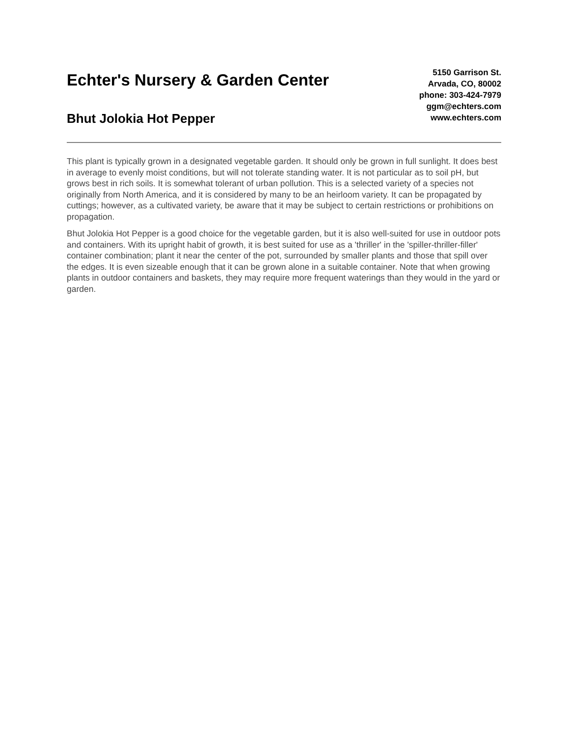Echter's Nursery & Garden Center
Bhut Jolokia Hot Pepper
5150 Garrison St.
Arvada, CO, 80002
phone: 303-424-7979
ggm@echters.com
www.echters.com
This plant is typically grown in a designated vegetable garden. It should only be grown in full sunlight. It does best in average to evenly moist conditions, but will not tolerate standing water. It is not particular as to soil pH, but grows best in rich soils. It is somewhat tolerant of urban pollution. This is a selected variety of a species not originally from North America, and it is considered by many to be an heirloom variety. It can be propagated by cuttings; however, as a cultivated variety, be aware that it may be subject to certain restrictions or prohibitions on propagation.
Bhut Jolokia Hot Pepper is a good choice for the vegetable garden, but it is also well-suited for use in outdoor pots and containers. With its upright habit of growth, it is best suited for use as a 'thriller' in the 'spiller-thriller-filler' container combination; plant it near the center of the pot, surrounded by smaller plants and those that spill over the edges. It is even sizeable enough that it can be grown alone in a suitable container. Note that when growing plants in outdoor containers and baskets, they may require more frequent waterings than they would in the yard or garden.